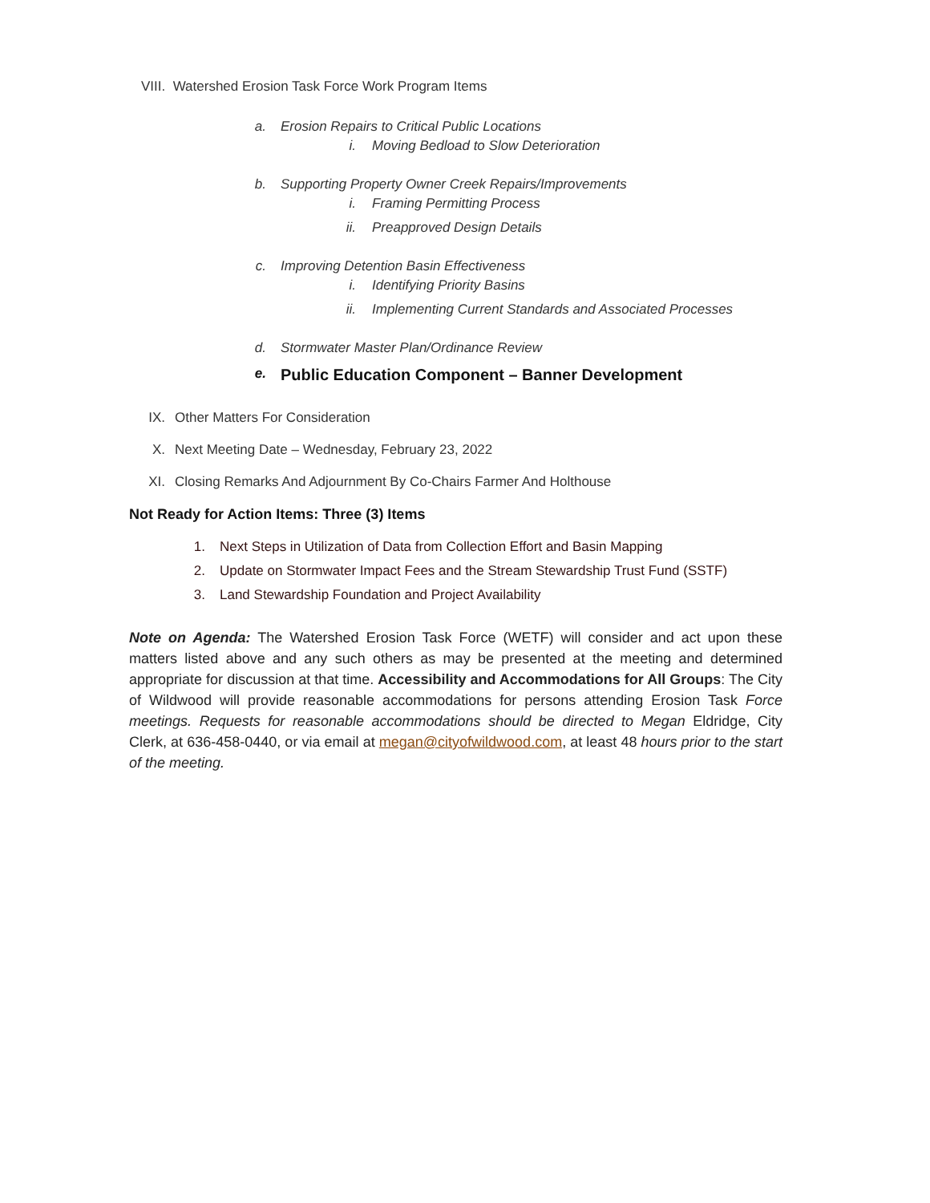VIII. Watershed Erosion Task Force Work Program Items
a. Erosion Repairs to Critical Public Locations
i. Moving Bedload to Slow Deterioration
b. Supporting Property Owner Creek Repairs/Improvements
i. Framing Permitting Process
ii. Preapproved Design Details
c. Improving Detention Basin Effectiveness
i. Identifying Priority Basins
ii. Implementing Current Standards and Associated Processes
d. Stormwater Master Plan/Ordinance Review
e. Public Education Component – Banner Development
IX. Other Matters For Consideration
X. Next Meeting Date – Wednesday, February 23, 2022
XI. Closing Remarks And Adjournment By Co-Chairs Farmer And Holthouse
Not Ready for Action Items: Three (3) Items
1. Next Steps in Utilization of Data from Collection Effort and Basin Mapping
2. Update on Stormwater Impact Fees and the Stream Stewardship Trust Fund (SSTF)
3. Land Stewardship Foundation and Project Availability
Note on Agenda: The Watershed Erosion Task Force (WETF) will consider and act upon these matters listed above and any such others as may be presented at the meeting and determined appropriate for discussion at that time. Accessibility and Accommodations for All Groups: The City of Wildwood will provide reasonable accommodations for persons attending Erosion Task Force meetings. Requests for reasonable accommodations should be directed to Megan Eldridge, City Clerk, at 636-458-0440, or via email at megan@cityofwildwood.com, at least 48 hours prior to the start of the meeting.